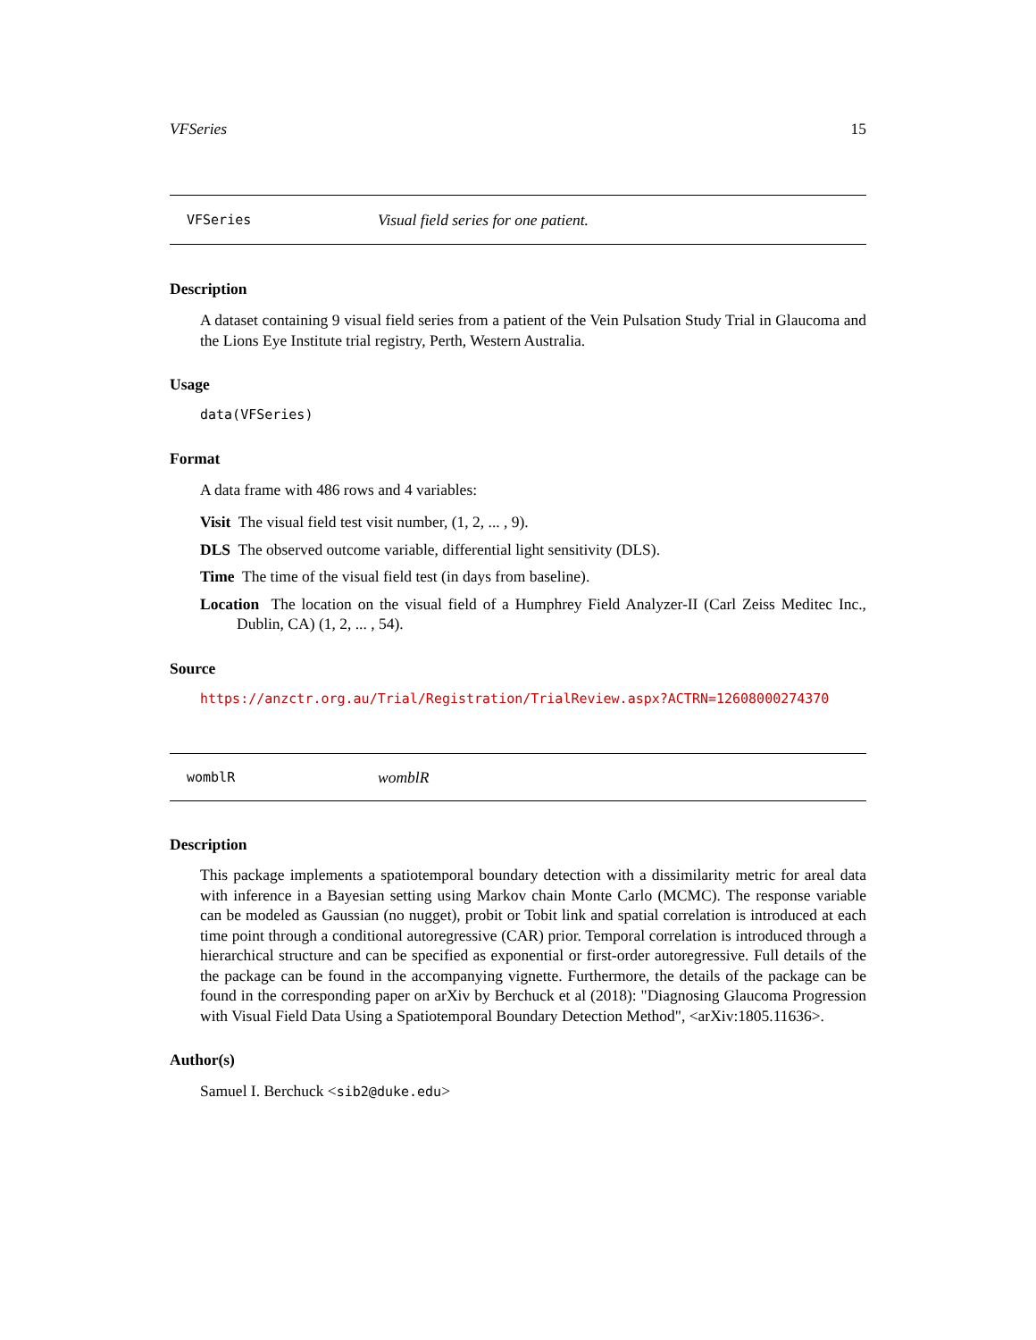VFSeries 15
VFSeries Visual field series for one patient.
Description
A dataset containing 9 visual field series from a patient of the Vein Pulsation Study Trial in Glaucoma and the Lions Eye Institute trial registry, Perth, Western Australia.
Usage
data(VFSeries)
Format
A data frame with 486 rows and 4 variables:
Visit The visual field test visit number, (1, 2, ... , 9).
DLS The observed outcome variable, differential light sensitivity (DLS).
Time The time of the visual field test (in days from baseline).
Location The location on the visual field of a Humphrey Field Analyzer-II (Carl Zeiss Meditec Inc., Dublin, CA) (1, 2, ... , 54).
Source
https://anzctr.org.au/Trial/Registration/TrialReview.aspx?ACTRN=12608000274370
womblR womblR
Description
This package implements a spatiotemporal boundary detection with a dissimilarity metric for areal data with inference in a Bayesian setting using Markov chain Monte Carlo (MCMC). The response variable can be modeled as Gaussian (no nugget), probit or Tobit link and spatial correlation is introduced at each time point through a conditional autoregressive (CAR) prior. Temporal correlation is introduced through a hierarchical structure and can be specified as exponential or first-order autoregressive. Full details of the the package can be found in the accompanying vignette. Furthermore, the details of the package can be found in the corresponding paper on arXiv by Berchuck et al (2018): "Diagnosing Glaucoma Progression with Visual Field Data Using a Spatiotemporal Boundary Detection Method", <arXiv:1805.11636>.
Author(s)
Samuel I. Berchuck <sib2@duke.edu>